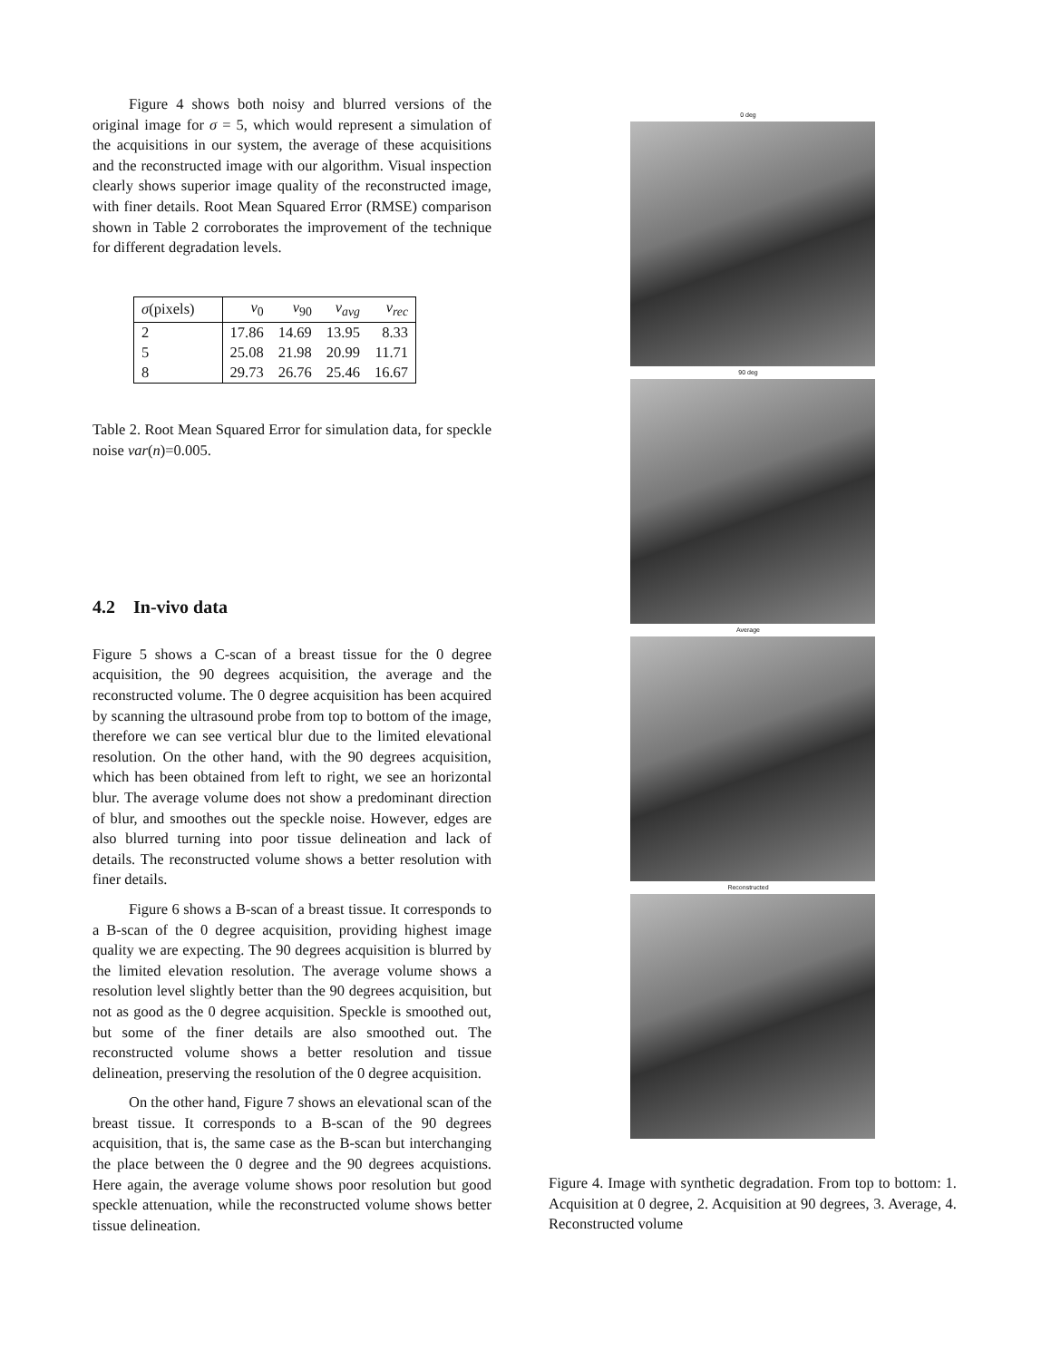Figure 4 shows both noisy and blurred versions of the original image for σ = 5, which would represent a simulation of the acquisitions in our system, the average of these acquisitions and the reconstructed image with our algorithm. Visual inspection clearly shows superior image quality of the reconstructed image, with finer details. Root Mean Squared Error (RMSE) comparison shown in Table 2 corroborates the improvement of the technique for different degradation levels.
| σ (pixels) | v<sub>0</sub> | v<sub>90</sub> | v<sub>avg</sub> | v<sub>rec</sub> |
| --- | --- | --- | --- | --- |
| 2 | 17.86 | 14.69 | 13.95 | 8.33 |
| 5 | 25.08 | 21.98 | 20.99 | 11.71 |
| 8 | 29.73 | 26.76 | 25.46 | 16.67 |
Table 2. Root Mean Squared Error for simulation data, for speckle noise var(n)=0.005.
4.2 In-vivo data
Figure 5 shows a C-scan of a breast tissue for the 0 degree acquisition, the 90 degrees acquisition, the average and the reconstructed volume. The 0 degree acquisition has been acquired by scanning the ultrasound probe from top to bottom of the image, therefore we can see vertical blur due to the limited elevational resolution. On the other hand, with the 90 degrees acquisition, which has been obtained from left to right, we see an horizontal blur. The average volume does not show a predominant direction of blur, and smoothes out the speckle noise. However, edges are also blurred turning into poor tissue delineation and lack of details. The reconstructed volume shows a better resolution with finer details.
Figure 6 shows a B-scan of a breast tissue. It corresponds to a B-scan of the 0 degree acquisition, providing highest image quality we are expecting. The 90 degrees acquisition is blurred by the limited elevation resolution. The average volume shows a resolution level slightly better than the 90 degrees acquisition, but not as good as the 0 degree acquisition. Speckle is smoothed out, but some of the finer details are also smoothed out. The reconstructed volume shows a better resolution and tissue delineation, preserving the resolution of the 0 degree acquisition.
On the other hand, Figure 7 shows an elevational scan of the breast tissue. It corresponds to a B-scan of the 90 degrees acquisition, that is, the same case as the B-scan but interchanging the place between the 0 degree and the 90 degrees acquistions. Here again, the average volume shows poor resolution but good speckle attenuation, while the reconstructed volume shows better tissue delineation.
0 deg
90 deg
Average
Reconstructed
Figure 4. Image with synthetic degradation. From top to bottom: 1. Acquisition at 0 degree, 2. Acquisition at 90 degrees, 3. Average, 4. Reconstructed volume